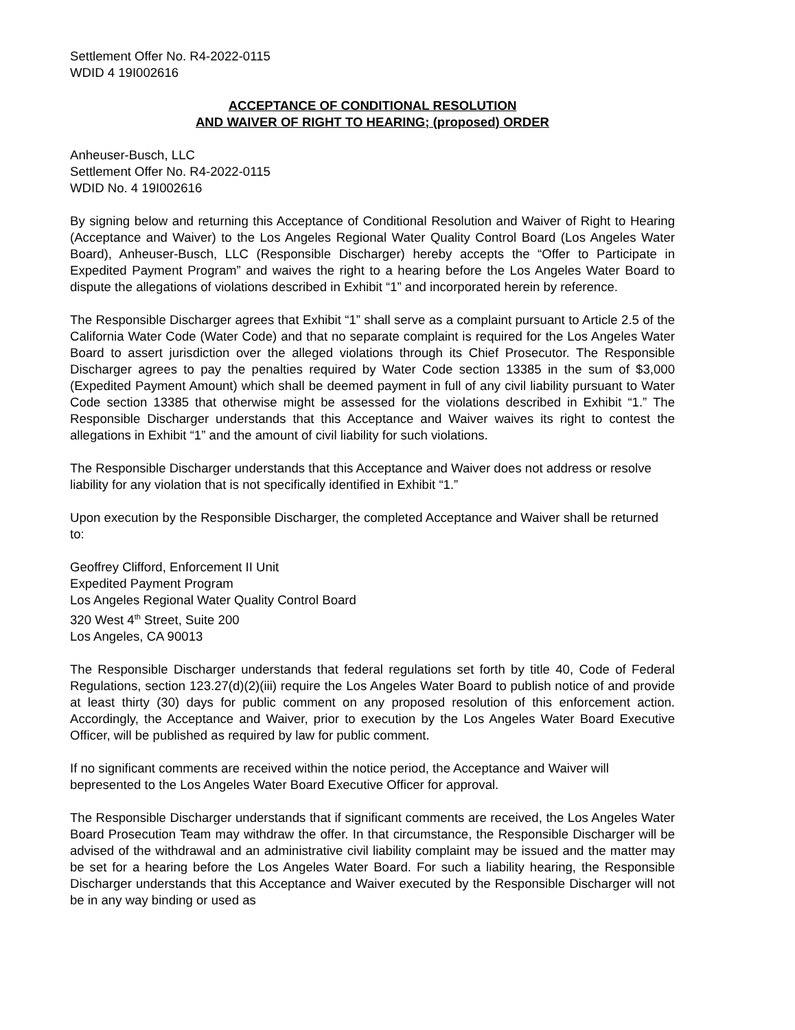Settlement Offer No. R4-2022-0115
WDID 4 19I002616
ACCEPTANCE OF CONDITIONAL RESOLUTION
AND WAIVER OF RIGHT TO HEARING; (proposed) ORDER
Anheuser-Busch, LLC
Settlement Offer No. R4-2022-0115
WDID No. 4 19I002616
By signing below and returning this Acceptance of Conditional Resolution and Waiver of Right to Hearing (Acceptance and Waiver) to the Los Angeles Regional Water Quality Control Board (Los Angeles Water Board), Anheuser-Busch, LLC (Responsible Discharger) hereby accepts the “Offer to Participate in Expedited Payment Program” and waives the right to a hearing before the Los Angeles Water Board to dispute the allegations of violations described in Exhibit “1” and incorporated herein by reference.
The Responsible Discharger agrees that Exhibit “1” shall serve as a complaint pursuant to Article 2.5 of the California Water Code (Water Code) and that no separate complaint is required for the Los Angeles Water Board to assert jurisdiction over the alleged violations through its Chief Prosecutor. The Responsible Discharger agrees to pay the penalties required by Water Code section 13385 in the sum of $3,000 (Expedited Payment Amount) which shall be deemed payment in full of any civil liability pursuant to Water Code section 13385 that otherwise might be assessed for the violations described in Exhibit “1.” The Responsible Discharger understands that this Acceptance and Waiver waives its right to contest the allegations in Exhibit “1” and the amount of civil liability for such violations.
The Responsible Discharger understands that this Acceptance and Waiver does not address or resolve liability for any violation that is not specifically identified in Exhibit “1.”
Upon execution by the Responsible Discharger, the completed Acceptance and Waiver shall be returned to:
Geoffrey Clifford, Enforcement II Unit
Expedited Payment Program
Los Angeles Regional Water Quality Control Board
320 West 4<sup>th</sup> Street, Suite 200
Los Angeles, CA 90013
The Responsible Discharger understands that federal regulations set forth by title 40, Code of Federal Regulations, section 123.27(d)(2)(iii) require the Los Angeles Water Board to publish notice of and provide at least thirty (30) days for public comment on any proposed resolution of this enforcement action. Accordingly, the Acceptance and Waiver, prior to execution by the Los Angeles Water Board Executive Officer, will be published as required by law for public comment.
If no significant comments are received within the notice period, the Acceptance and Waiver will bepresented to the Los Angeles Water Board Executive Officer for approval.
The Responsible Discharger understands that if significant comments are received, the Los Angeles Water Board Prosecution Team may withdraw the offer. In that circumstance, the Responsible Discharger will be advised of the withdrawal and an administrative civil liability complaint may be issued and the matter may be set for a hearing before the Los Angeles Water Board. For such a liability hearing, the Responsible Discharger understands that this Acceptance and Waiver executed by the Responsible Discharger will not be in any way binding or used as